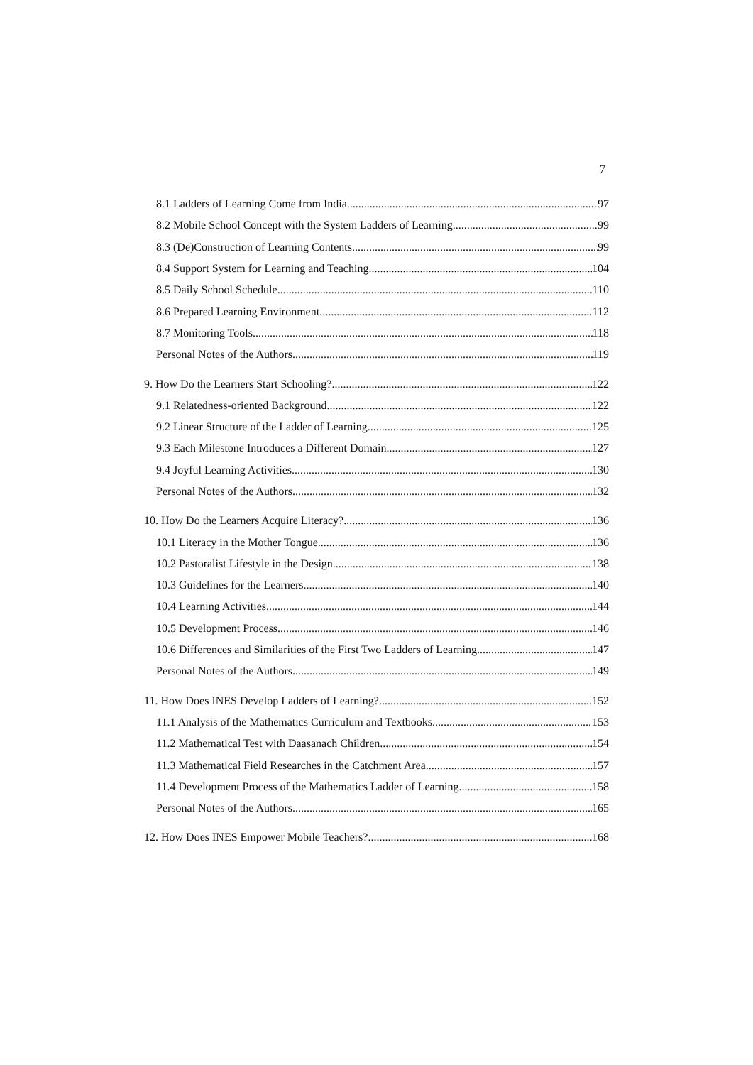7
8.1 Ladders of Learning Come from India 97
8.2 Mobile School Concept with the System Ladders of Learning 99
8.3 (De)Construction of Learning Contents 99
8.4 Support System for Learning and Teaching 104
8.5 Daily School Schedule 110
8.6 Prepared Learning Environment 112
8.7 Monitoring Tools 118
Personal Notes of the Authors 119
9. How Do the Learners Start Schooling? 122
9.1 Relatedness-oriented Background 122
9.2 Linear Structure of the Ladder of Learning 125
9.3 Each Milestone Introduces a Different Domain 127
9.4 Joyful Learning Activities 130
Personal Notes of the Authors 132
10. How Do the Learners Acquire Literacy? 136
10.1 Literacy in the Mother Tongue 136
10.2 Pastoralist Lifestyle in the Design 138
10.3 Guidelines for the Learners 140
10.4 Learning Activities 144
10.5 Development Process 146
10.6 Differences and Similarities of the First Two Ladders of Learning 147
Personal Notes of the Authors 149
11. How Does INES Develop Ladders of Learning? 152
11.1 Analysis of the Mathematics Curriculum and Textbooks 153
11.2 Mathematical Test with Daasanach Children 154
11.3 Mathematical Field Researches in the Catchment Area 157
11.4 Development Process of the Mathematics Ladder of Learning 158
Personal Notes of the Authors 165
12. How Does INES Empower Mobile Teachers? 168